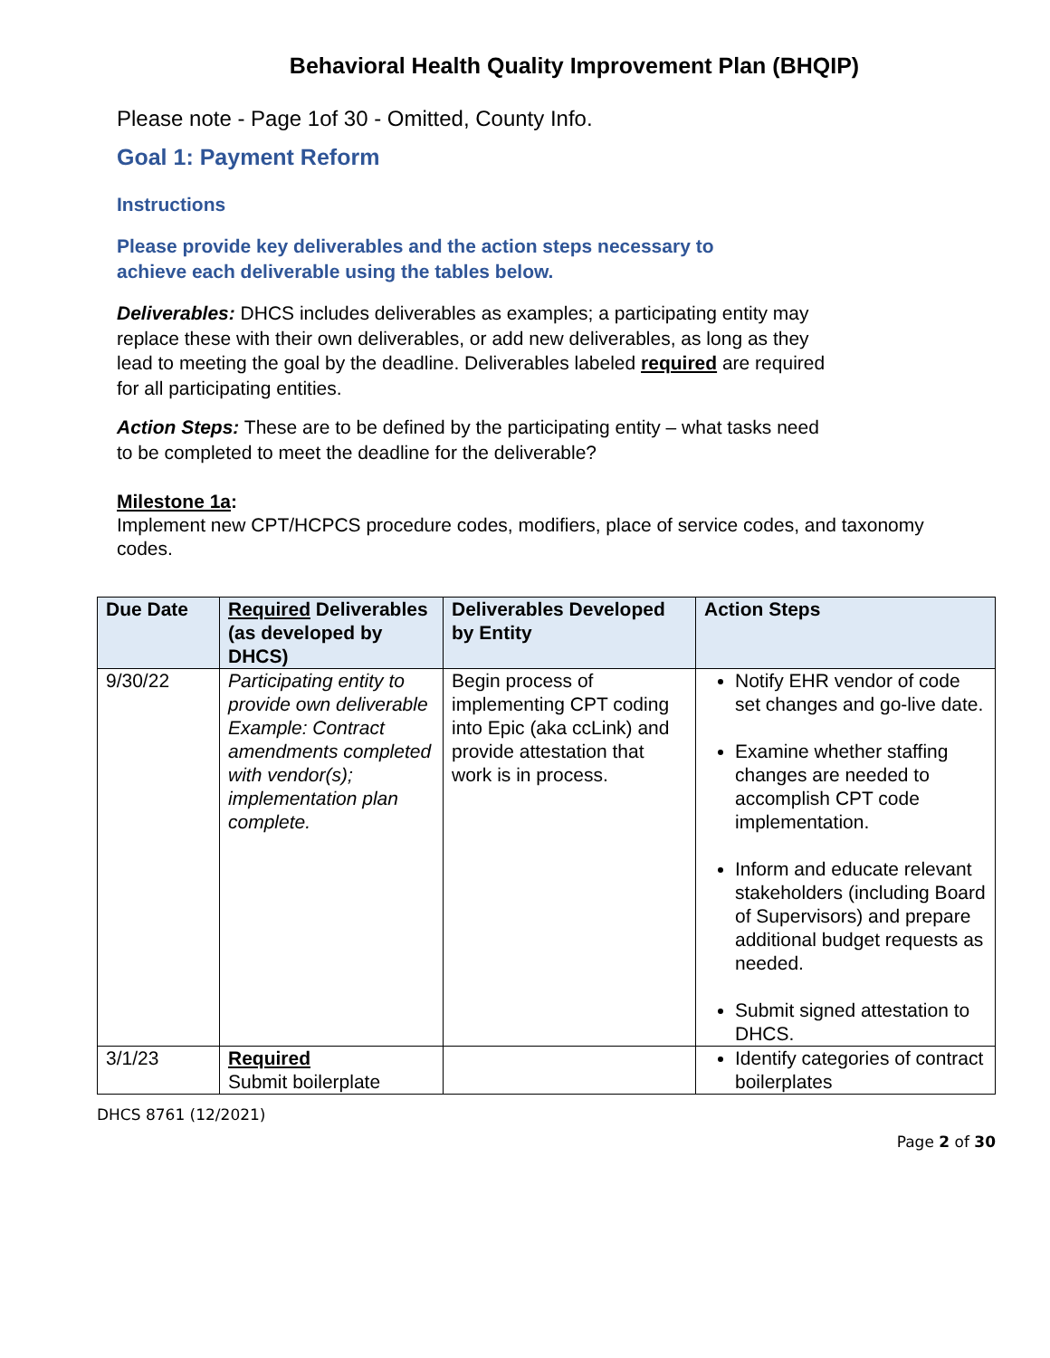Behavioral Health Quality Improvement Plan (BHQIP)
Please note - Page 1of 30 - Omitted, County Info.
Goal 1: Payment Reform
Instructions
Please provide key deliverables and the action steps necessary to achieve each deliverable using the tables below.
Deliverables: DHCS includes deliverables as examples; a participating entity may replace these with their own deliverables, or add new deliverables, as long as they lead to meeting the goal by the deadline. Deliverables labeled required are required for all participating entities.
Action Steps: These are to be defined by the participating entity – what tasks need to be completed to meet the deadline for the deliverable?
Milestone 1a:
Implement new CPT/HCPCS procedure codes, modifiers, place of service codes, and taxonomy codes.
| Due Date | Required Deliverables (as developed by DHCS) | Deliverables Developed by Entity | Action Steps |
| --- | --- | --- | --- |
| 9/30/22 | Participating entity to provide own deliverable Example: Contract amendments completed with vendor(s); implementation plan complete. | Begin process of implementing CPT coding into Epic (aka ccLink) and provide attestation that work is in process. | Notify EHR vendor of code set changes and go-live date. Examine whether staffing changes are needed to accomplish CPT code implementation. Inform and educate relevant stakeholders (including Board of Supervisors) and prepare additional budget requests as needed. Submit signed attestation to DHCS. |
| 3/1/23 | Required Submit boilerplate | | Identify categories of contract boilerplates |
DHCS 8761 (12/2021)
Page 2 of 30